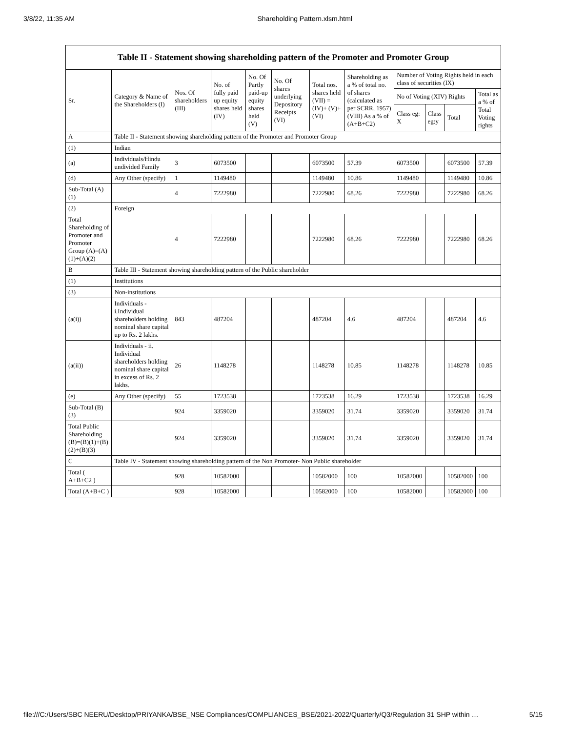3/8/22, 11:35 AM Shareholding Pattern.xlsm.html
Table II - Statement showing shareholding pattern of the Promoter and Promoter Group
| Sr. | Category & Name of the Shareholders (I) | Nos. Of shareholders (III) | No. of fully paid up equity shares held (IV) | No. Of Partly paid-up equity shares held (V) | No. Of shares underlying Depository Receipts (VI) | Total nos. shares held (VII) = (IV)+ (V)+ (VI) | Shareholding as a % of total no. of shares (calculated as per SCRR, 1957) (VIII) As a % of (A+B+C2) | Number of Voting Rights held in each class of securities (IX) | | | |
| --- | --- | --- | --- | --- | --- | --- | --- | --- | --- | --- | --- |
| | | | | | | | | No of Voting (XIV) Rights | | | Total as a % of Total Voting rights |
| | | | | | | | | Class eg: X | Class eg:y | Total | |
| A | Table II - Statement showing shareholding pattern of the Promoter and Promoter Group | | | | | | | | | | |
| (1) | Indian | | | | | | | | | | |
| (a) | Individuals/Hindu undivided Family | 3 | 6073500 | | | 6073500 | 57.39 | 6073500 | | 6073500 | 57.39 |
| (d) | Any Other (specify) | 1 | 1149480 | | | 1149480 | 10.86 | 1149480 | | 1149480 | 10.86 |
| Sub-Total (A)(1) | | 4 | 7222980 | | | 7222980 | 68.26 | 7222980 | | 7222980 | 68.26 |
| (2) | Foreign | | | | | | | | | | |
| Total Shareholding of Promoter and Promoter Group (A)=(A)(1)+(A)(2) | | 4 | 7222980 | | | 7222980 | 68.26 | 7222980 | | 7222980 | 68.26 |
| B | Table III - Statement showing shareholding pattern of the Public shareholder | | | | | | | | | | |
| (1) | Institutions | | | | | | | | | | |
| (3) | Non-institutions | | | | | | | | | | |
| (a(i)) | Individuals - i.Individual shareholders holding nominal share capital up to Rs. 2 lakhs. | 843 | 487204 | | | 487204 | 4.6 | 487204 | | 487204 | 4.6 |
| (a(ii)) | Individuals - ii. Individual shareholders holding nominal share capital in excess of Rs. 2 lakhs. | 26 | 1148278 | | | 1148278 | 10.85 | 1148278 | | 1148278 | 10.85 |
| (e) | Any Other (specify) | 55 | 1723538 | | | 1723538 | 16.29 | 1723538 | | 1723538 | 16.29 |
| Sub-Total (B)(3) | | 924 | 3359020 | | | 3359020 | 31.74 | 3359020 | | 3359020 | 31.74 |
| Total Public Shareholding (B)=(B)(1)+(B)(2)+(B)(3) | | 924 | 3359020 | | | 3359020 | 31.74 | 3359020 | | 3359020 | 31.74 |
| C | Table IV - Statement showing shareholding pattern of the Non Promoter- Non Public shareholder | | | | | | | | | | |
| Total ( A+B+C2 ) | | 928 | 10582000 | | | 10582000 | 100 | 10582000 | | 10582000 | 100 |
| Total (A+B+C ) | | 928 | 10582000 | | | 10582000 | 100 | 10582000 | | 10582000 | 100 |
file:///C:/Users/SBC NEERU/Desktop/PRIYANKA/BSE_NSE Compliances/COMPLIANCES_BSE/2021-2022/Quarterly/Q3/Regulation 31 SHP within … 5/15